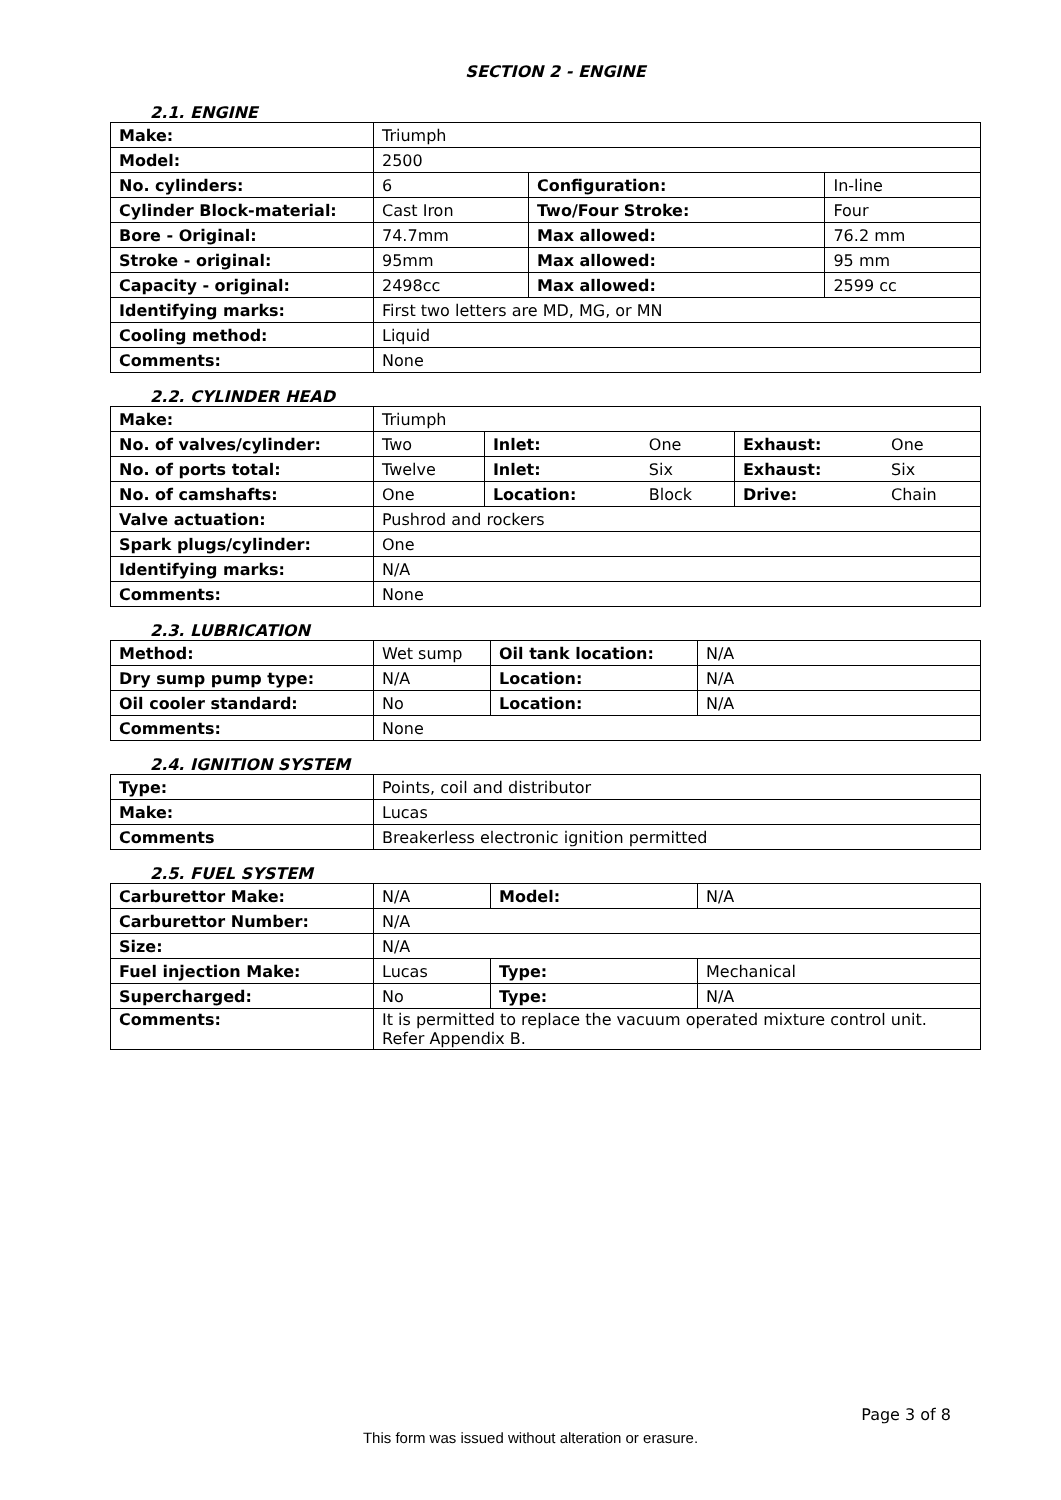SECTION 2 - ENGINE
2.1. ENGINE
| Make: | Triumph | | |
| Model: | 2500 | | |
| No. cylinders: | 6 | Configuration: | In-line |
| Cylinder Block-material: | Cast Iron | Two/Four Stroke: | Four |
| Bore - Original: | 74.7mm | Max allowed: | 76.2 mm |
| Stroke - original: | 95mm | Max allowed: | 95 mm |
| Capacity - original: | 2498cc | Max allowed: | 2599 cc |
| Identifying marks: | First two letters are MD, MG, or MN | | |
| Cooling method: | Liquid | | |
| Comments: | None | | |
2.2. CYLINDER HEAD
| Make: | Triumph | | | | |
| No. of valves/cylinder: | Two | Inlet: | One | Exhaust: | One |
| No. of ports total: | Twelve | Inlet: | Six | Exhaust: | Six |
| No. of camshafts: | One | Location: | Block | Drive: | Chain |
| Valve actuation: | Pushrod and rockers | | | | |
| Spark plugs/cylinder: | One | | | | |
| Identifying marks: | N/A | | | | |
| Comments: | None | | | | |
2.3. LUBRICATION
| Method: | Wet sump | Oil tank location: | N/A |
| Dry sump pump type: | N/A | Location: | N/A |
| Oil cooler standard: | No | Location: | N/A |
| Comments: | None | | |
2.4. IGNITION SYSTEM
| Type: | Points, coil and distributor |
| Make: | Lucas |
| Comments | Breakerless electronic ignition permitted |
2.5. FUEL SYSTEM
| Carburettor Make: | N/A | Model: | N/A |
| Carburettor Number: | N/A | | |
| Size: | N/A | | |
| Fuel injection Make: | Lucas | Type: | Mechanical |
| Supercharged: | No | Type: | N/A |
| Comments: | It is permitted to replace the vacuum operated mixture control unit. Refer Appendix B. | | |
Page 3 of 8
This form was issued without alteration or erasure.